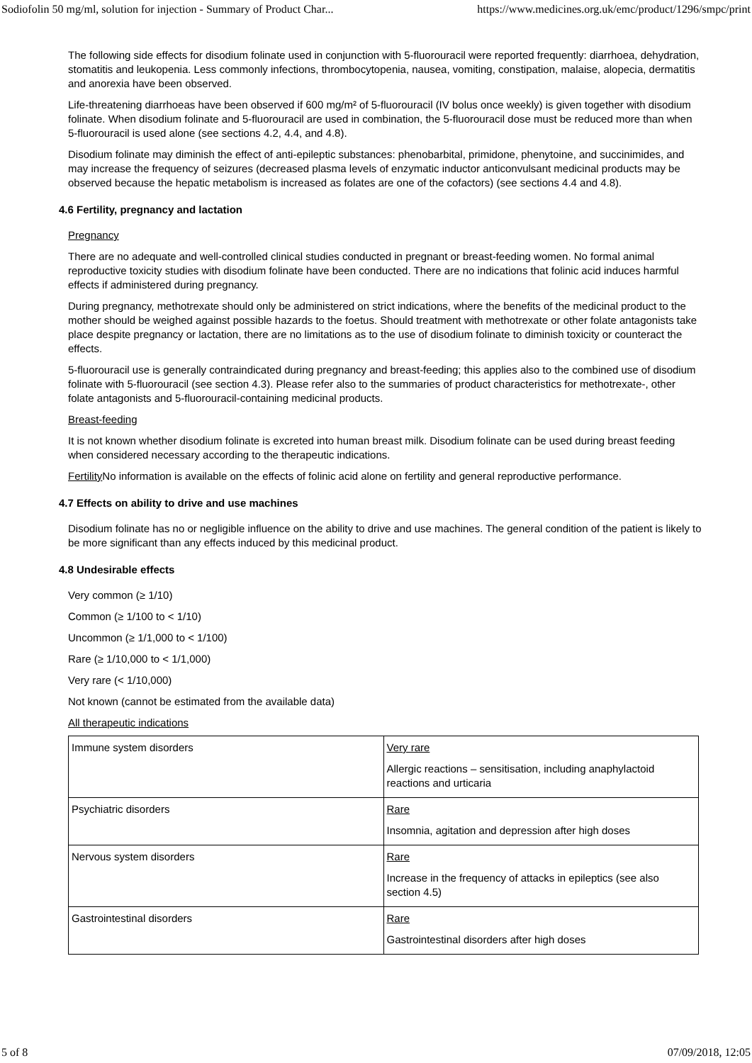Sodiofolin 50 mg/ml, solution for injection - Summary of Product Char... https://www.medicines.org.uk/emc/product/1296/smpc/print
The following side effects for disodium folinate used in conjunction with 5-fluorouracil were reported frequently: diarrhoea, dehydration, stomatitis and leukopenia. Less commonly infections, thrombocytopenia, nausea, vomiting, constipation, malaise, alopecia, dermatitis and anorexia have been observed.
Life-threatening diarrhoeas have been observed if 600 mg/m² of 5-fluorouracil (IV bolus once weekly) is given together with disodium folinate. When disodium folinate and 5-fluorouracil are used in combination, the 5-fluorouracil dose must be reduced more than when 5-fluorouracil is used alone (see sections 4.2, 4.4, and 4.8).
Disodium folinate may diminish the effect of anti-epileptic substances: phenobarbital, primidone, phenytoine, and succinimides, and may increase the frequency of seizures (decreased plasma levels of enzymatic inductor anticonvulsant medicinal products may be observed because the hepatic metabolism is increased as folates are one of the cofactors) (see sections 4.4 and 4.8).
4.6 Fertility, pregnancy and lactation
Pregnancy
There are no adequate and well-controlled clinical studies conducted in pregnant or breast-feeding women. No formal animal reproductive toxicity studies with disodium folinate have been conducted. There are no indications that folinic acid induces harmful effects if administered during pregnancy.
During pregnancy, methotrexate should only be administered on strict indications, where the benefits of the medicinal product to the mother should be weighed against possible hazards to the foetus. Should treatment with methotrexate or other folate antagonists take place despite pregnancy or lactation, there are no limitations as to the use of disodium folinate to diminish toxicity or counteract the effects.
5-fluorouracil use is generally contraindicated during pregnancy and breast-feeding; this applies also to the combined use of disodium folinate with 5-fluorouracil (see section 4.3). Please refer also to the summaries of product characteristics for methotrexate-, other folate antagonists and 5-fluorouracil-containing medicinal products.
Breast-feeding
It is not known whether disodium folinate is excreted into human breast milk. Disodium folinate can be used during breast feeding when considered necessary according to the therapeutic indications.
Fertility No information is available on the effects of folinic acid alone on fertility and general reproductive performance.
4.7 Effects on ability to drive and use machines
Disodium folinate has no or negligible influence on the ability to drive and use machines. The general condition of the patient is likely to be more significant than any effects induced by this medicinal product.
4.8 Undesirable effects
Very common (≥ 1/10)
Common (≥ 1/100 to < 1/10)
Uncommon (≥ 1/1,000 to < 1/100)
Rare (≥ 1/10,000 to < 1/1,000)
Very rare (< 1/10,000)
Not known (cannot be estimated from the available data)
All therapeutic indications
| Immune system disorders | Very rare Allergic reactions – sensitisation, including anaphylactoid reactions and urticaria |
| Psychiatric disorders | Rare Insomnia, agitation and depression after high doses |
| Nervous system disorders | Rare Increase in the frequency of attacks in epileptics (see also section 4.5) |
| Gastrointestinal disorders | Rare Gastrointestinal disorders after high doses |
5 of 8 07/09/2018, 12:05